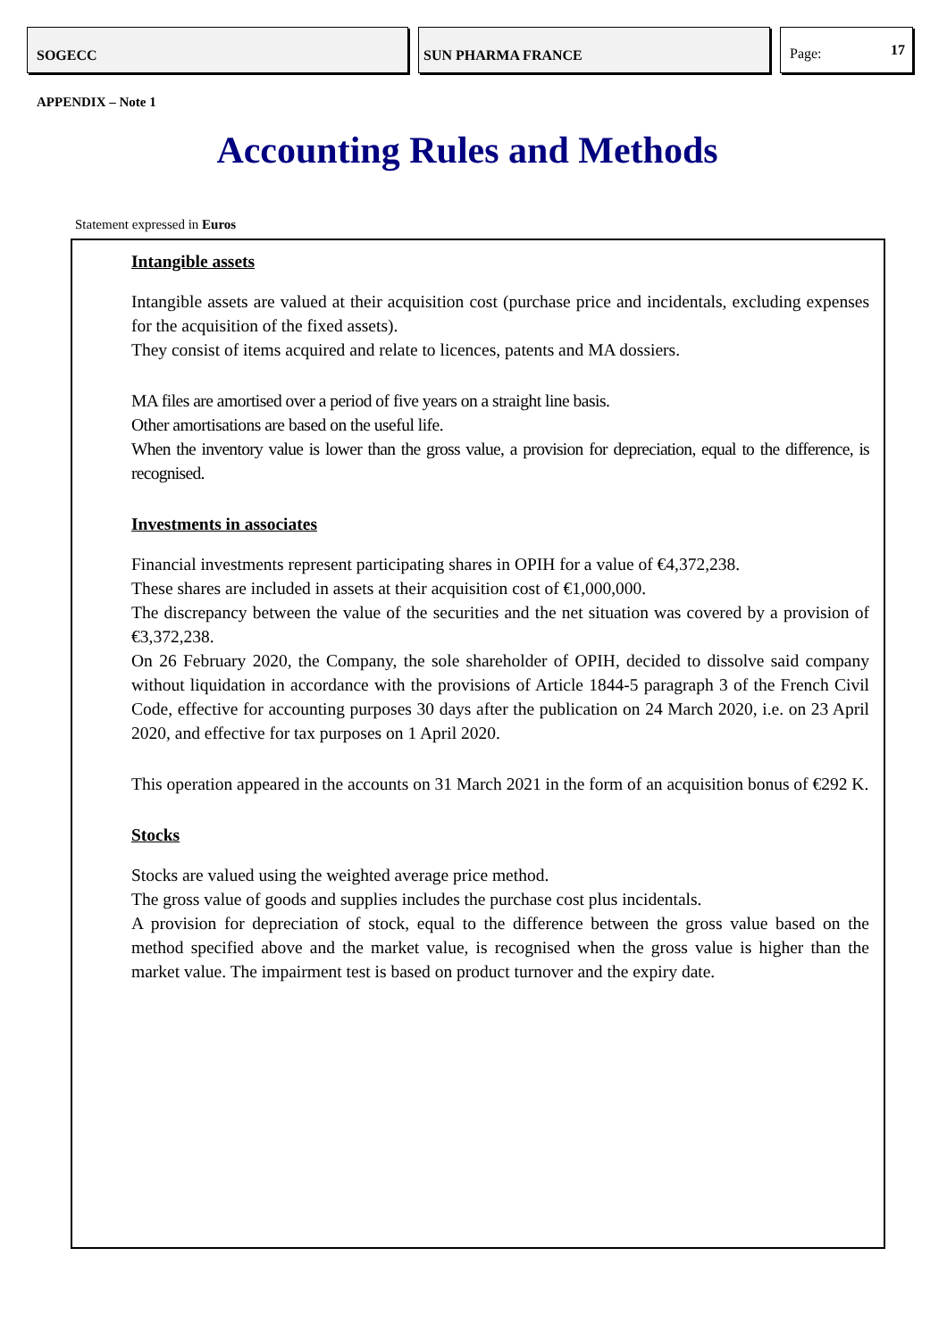SOGECC SUN PHARMA FRANCE Page: 17
APPENDIX – Note 1
Accounting Rules and Methods
Statement expressed in Euros
Intangible assets
Intangible assets are valued at their acquisition cost (purchase price and incidentals, excluding expenses for the acquisition of the fixed assets).
They consist of items acquired and relate to licences, patents and MA dossiers.
MA files are amortised over a period of five years on a straight line basis.
Other amortisations are based on the useful life.
When the inventory value is lower than the gross value, a provision for depreciation, equal to the difference, is recognised.
Investments in associates
Financial investments represent participating shares in OPIH for a value of €4,372,238.
These shares are included in assets at their acquisition cost of €1,000,000.
The discrepancy between the value of the securities and the net situation was covered by a provision of €3,372,238.
On 26 February 2020, the Company, the sole shareholder of OPIH, decided to dissolve said company without liquidation in accordance with the provisions of Article 1844-5 paragraph 3 of the French Civil Code, effective for accounting purposes 30 days after the publication on 24 March 2020, i.e. on 23 April 2020, and effective for tax purposes on 1 April 2020.
This operation appeared in the accounts on 31 March 2021 in the form of an acquisition bonus of €292 K.
Stocks
Stocks are valued using the weighted average price method.
The gross value of goods and supplies includes the purchase cost plus incidentals.
A provision for depreciation of stock, equal to the difference between the gross value based on the method specified above and the market value, is recognised when the gross value is higher than the market value. The impairment test is based on product turnover and the expiry date.